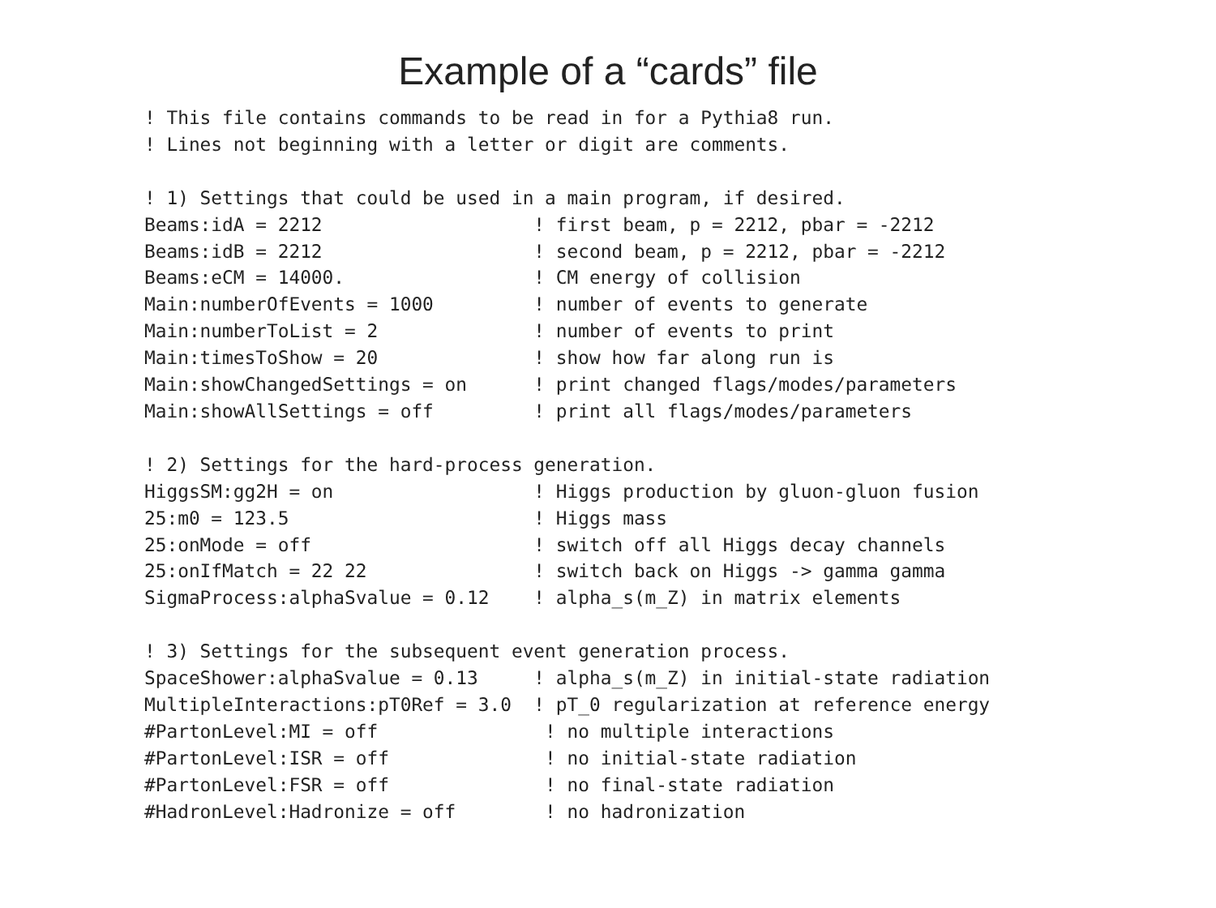Example of a “cards” file
! This file contains commands to be read in for a Pythia8 run.
! Lines not beginning with a letter or digit are comments.

! 1) Settings that could be used in a main program, if desired.
Beams:idA = 2212                   ! first beam, p = 2212, pbar = -2212
Beams:idB = 2212                   ! second beam, p = 2212, pbar = -2212
Beams:eCM = 14000.                 ! CM energy of collision
Main:numberOfEvents = 1000         ! number of events to generate
Main:numberToList = 2              ! number of events to print
Main:timesToShow = 20              ! show how far along run is
Main:showChangedSettings = on      ! print changed flags/modes/parameters
Main:showAllSettings = off         ! print all flags/modes/parameters

! 2) Settings for the hard-process generation.
HiggsSM:gg2H = on                  ! Higgs production by gluon-gluon fusion
25:m0 = 123.5                      ! Higgs mass
25:onMode = off                    ! switch off all Higgs decay channels
25:onIfMatch = 22 22               ! switch back on Higgs -> gamma gamma
SigmaProcess:alphaSvalue = 0.12    ! alpha_s(m_Z) in matrix elements

! 3) Settings for the subsequent event generation process.
SpaceShower:alphaSvalue = 0.13     ! alpha_s(m_Z) in initial-state radiation
MultipleInteractions:pT0Ref = 3.0  ! pT_0 regularization at reference energy
#PartonLevel:MI = off               ! no multiple interactions
#PartonLevel:ISR = off              ! no initial-state radiation
#PartonLevel:FSR = off              ! no final-state radiation
#HadronLevel:Hadronize = off        ! no hadronization